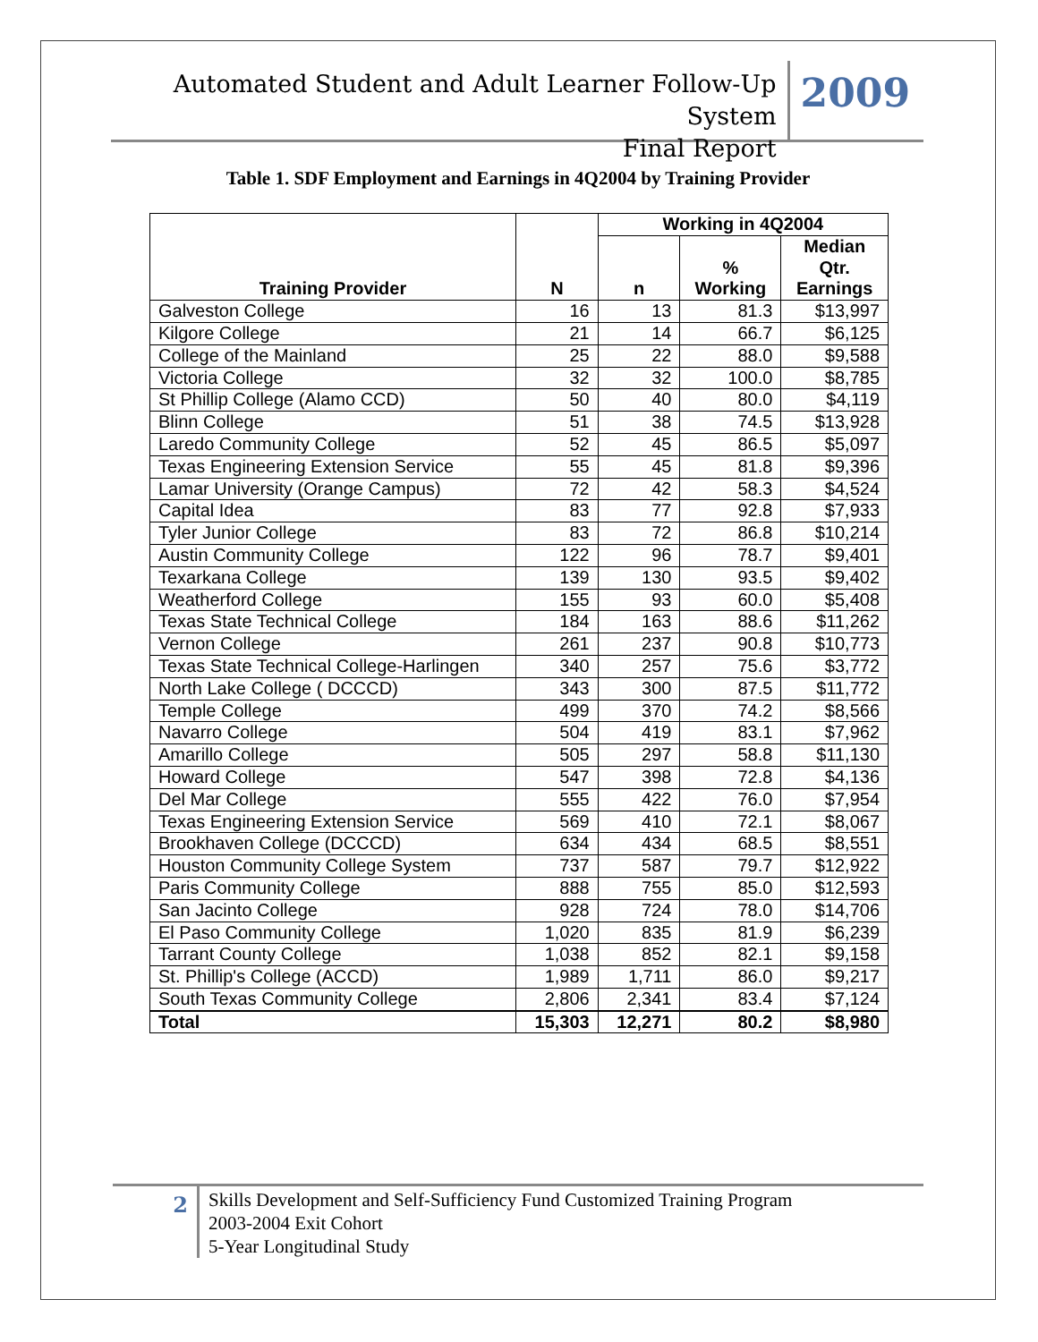Automated Student and Adult Learner Follow-Up System
Final Report
2009
Table 1. SDF Employment and Earnings in 4Q2004 by Training Provider
| Training Provider | N | Working in 4Q2004 | | |
| --- | --- | --- | --- | --- |
| | | n | % Working | Median Qtr. Earnings |
| Galveston College | 16 | 13 | 81.3 | $13,997 |
| Kilgore College | 21 | 14 | 66.7 | $6,125 |
| College of the Mainland | 25 | 22 | 88.0 | $9,588 |
| Victoria College | 32 | 32 | 100.0 | $8,785 |
| St Phillip College (Alamo CCD) | 50 | 40 | 80.0 | $4,119 |
| Blinn College | 51 | 38 | 74.5 | $13,928 |
| Laredo Community College | 52 | 45 | 86.5 | $5,097 |
| Texas Engineering Extension Service | 55 | 45 | 81.8 | $9,396 |
| Lamar University (Orange Campus) | 72 | 42 | 58.3 | $4,524 |
| Capital Idea | 83 | 77 | 92.8 | $7,933 |
| Tyler Junior College | 83 | 72 | 86.8 | $10,214 |
| Austin Community College | 122 | 96 | 78.7 | $9,401 |
| Texarkana College | 139 | 130 | 93.5 | $9,402 |
| Weatherford College | 155 | 93 | 60.0 | $5,408 |
| Texas State Technical College | 184 | 163 | 88.6 | $11,262 |
| Vernon College | 261 | 237 | 90.8 | $10,773 |
| Texas State Technical College-Harlingen | 340 | 257 | 75.6 | $3,772 |
| North Lake College ( DCCCD) | 343 | 300 | 87.5 | $11,772 |
| Temple College | 499 | 370 | 74.2 | $8,566 |
| Navarro College | 504 | 419 | 83.1 | $7,962 |
| Amarillo College | 505 | 297 | 58.8 | $11,130 |
| Howard College | 547 | 398 | 72.8 | $4,136 |
| Del Mar College | 555 | 422 | 76.0 | $7,954 |
| Texas Engineering Extension Service | 569 | 410 | 72.1 | $8,067 |
| Brookhaven College (DCCCD) | 634 | 434 | 68.5 | $8,551 |
| Houston Community College System | 737 | 587 | 79.7 | $12,922 |
| Paris Community College | 888 | 755 | 85.0 | $12,593 |
| San Jacinto College | 928 | 724 | 78.0 | $14,706 |
| El Paso Community College | 1,020 | 835 | 81.9 | $6,239 |
| Tarrant County College | 1,038 | 852 | 82.1 | $9,158 |
| St. Phillip's College (ACCD) | 1,989 | 1,711 | 86.0 | $9,217 |
| South Texas Community College | 2,806 | 2,341 | 83.4 | $7,124 |
| Total | 15,303 | 12,271 | 80.2 | $8,980 |
2
Skills Development and Self-Sufficiency Fund Customized Training Program
2003-2004 Exit Cohort
5-Year Longitudinal Study